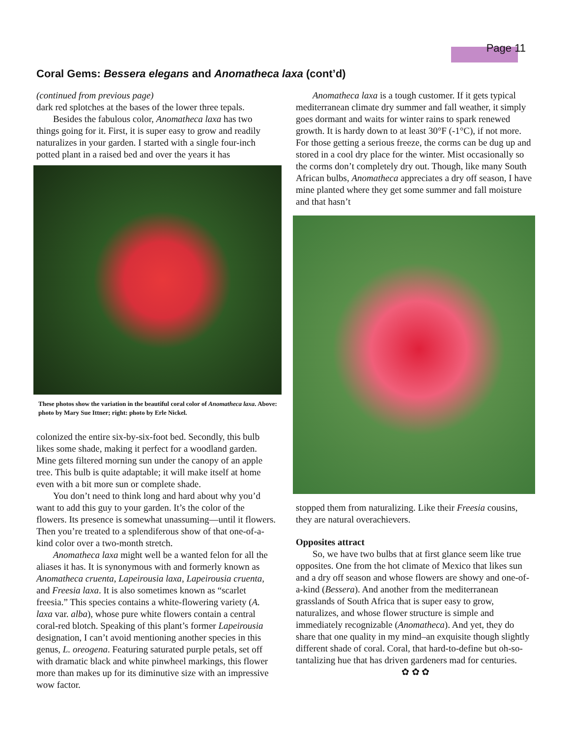Page 11
Coral Gems: Bessera elegans and Anomatheca laxa (cont’d)
(continued from previous page)
dark red splotches at the bases of the lower three tepals.
Besides the fabulous color, Anomatheca laxa has two things going for it. First, it is super easy to grow and readily naturalizes in your garden. I started with a single four-inch potted plant in a raised bed and over the years it has
These photos show the variation in the beautiful coral color of Anomatheca laxa. Above: photo by Mary Sue Ittner; right: photo by Erle Nickel.
colonized the entire six-by-six-foot bed. Secondly, this bulb likes some shade, making it perfect for a woodland garden. Mine gets filtered morning sun under the canopy of an apple tree. This bulb is quite adaptable; it will make itself at home even with a bit more sun or complete shade.
You don’t need to think long and hard about why you’d want to add this guy to your garden. It’s the color of the flowers. Its presence is somewhat unassuming—until it flowers. Then you’re treated to a splendiferous show of that one-of-a-kind color over a two-month stretch.
Anomatheca laxa might well be a wanted felon for all the aliases it has. It is synonymous with and formerly known as Anomatheca cruenta, Lapeirousia laxa, Lapeirousia cruenta, and Freesia laxa. It is also sometimes known as “scarlet freesia.” This species contains a white-flowering variety (A. laxa var. alba), whose pure white flowers contain a central coral-red blotch. Speaking of this plant’s former Lapeirousia designation, I can’t avoid mentioning another species in this genus, L. oreogena. Featuring saturated purple petals, set off with dramatic black and white pinwheel markings, this flower more than makes up for its diminutive size with an impressive wow factor.
Anomatheca laxa is a tough customer. If it gets typical mediterranean climate dry summer and fall weather, it simply goes dormant and waits for winter rains to spark renewed growth. It is hardy down to at least 30°F (-1°C), if not more. For those getting a serious freeze, the corms can be dug up and stored in a cool dry place for the winter. Mist occasionally so the corms don’t completely dry out. Though, like many South African bulbs, Anomatheca appreciates a dry off season, I have mine planted where they get some summer and fall moisture and that hasn’t
stopped them from naturalizing. Like their Freesia cousins, they are natural overachievers.
Opposites attract
So, we have two bulbs that at first glance seem like true opposites. One from the hot climate of Mexico that likes sun and a dry off season and whose flowers are showy and one-of-a-kind (Bessera). And another from the mediterranean grasslands of South Africa that is super easy to grow, naturalizes, and whose flower structure is simple and immediately recognizable (Anomatheca). And yet, they do share that one quality in my mind–an exquisite though slightly different shade of coral. Coral, that hard-to-define but oh-so-tantalizing hue that has driven gardeners mad for centuries.
✿ ✿ ✿